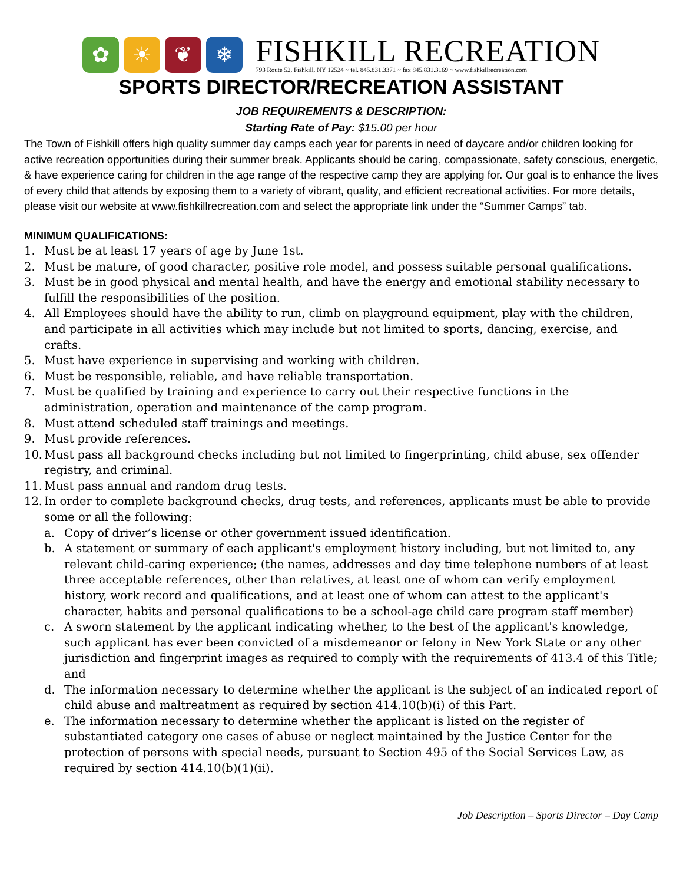✿ ☀ ❦ ❄
FISHKILL RECREATION
793 Route 52, Fishkill, NY 12524 ~ tel. 845.831.3371 ~ fax 845.831.3169 ~ www.fishkillrecreation.com
SPORTS DIRECTOR/RECREATION ASSISTANT
JOB REQUIREMENTS & DESCRIPTION:
Starting Rate of Pay: $15.00 per hour
The Town of Fishkill offers high quality summer day camps each year for parents in need of daycare and/or children looking for active recreation opportunities during their summer break. Applicants should be caring, compassionate, safety conscious, energetic, & have experience caring for children in the age range of the respective camp they are applying for. Our goal is to enhance the lives of every child that attends by exposing them to a variety of vibrant, quality, and efficient recreational activities. For more details, please visit our website at www.fishkillrecreation.com and select the appropriate link under the “Summer Camps” tab.
MINIMUM QUALIFICATIONS:
1. Must be at least 17 years of age by June 1st.
2. Must be mature, of good character, positive role model, and possess suitable personal qualifications.
3. Must be in good physical and mental health, and have the energy and emotional stability necessary to fulfill the responsibilities of the position.
4. All Employees should have the ability to run, climb on playground equipment, play with the children, and participate in all activities which may include but not limited to sports, dancing, exercise, and crafts.
5. Must have experience in supervising and working with children.
6. Must be responsible, reliable, and have reliable transportation.
7. Must be qualified by training and experience to carry out their respective functions in the administration, operation and maintenance of the camp program.
8. Must attend scheduled staff trainings and meetings.
9. Must provide references.
10. Must pass all background checks including but not limited to fingerprinting, child abuse, sex offender registry, and criminal.
11. Must pass annual and random drug tests.
12. In order to complete background checks, drug tests, and references, applicants must be able to provide some or all the following:
a. Copy of driver’s license or other government issued identification.
b. A statement or summary of each applicant's employment history including, but not limited to, any relevant child-caring experience; (the names, addresses and day time telephone numbers of at least three acceptable references, other than relatives, at least one of whom can verify employment history, work record and qualifications, and at least one of whom can attest to the applicant's character, habits and personal qualifications to be a school-age child care program staff member)
c. A sworn statement by the applicant indicating whether, to the best of the applicant's knowledge, such applicant has ever been convicted of a misdemeanor or felony in New York State or any other jurisdiction and fingerprint images as required to comply with the requirements of 413.4 of this Title; and
d. The information necessary to determine whether the applicant is the subject of an indicated report of child abuse and maltreatment as required by section 414.10(b)(i) of this Part.
e. The information necessary to determine whether the applicant is listed on the register of substantiated category one cases of abuse or neglect maintained by the Justice Center for the protection of persons with special needs, pursuant to Section 495 of the Social Services Law, as required by section 414.10(b)(1)(ii).
Job Description – Sports Director – Day Camp